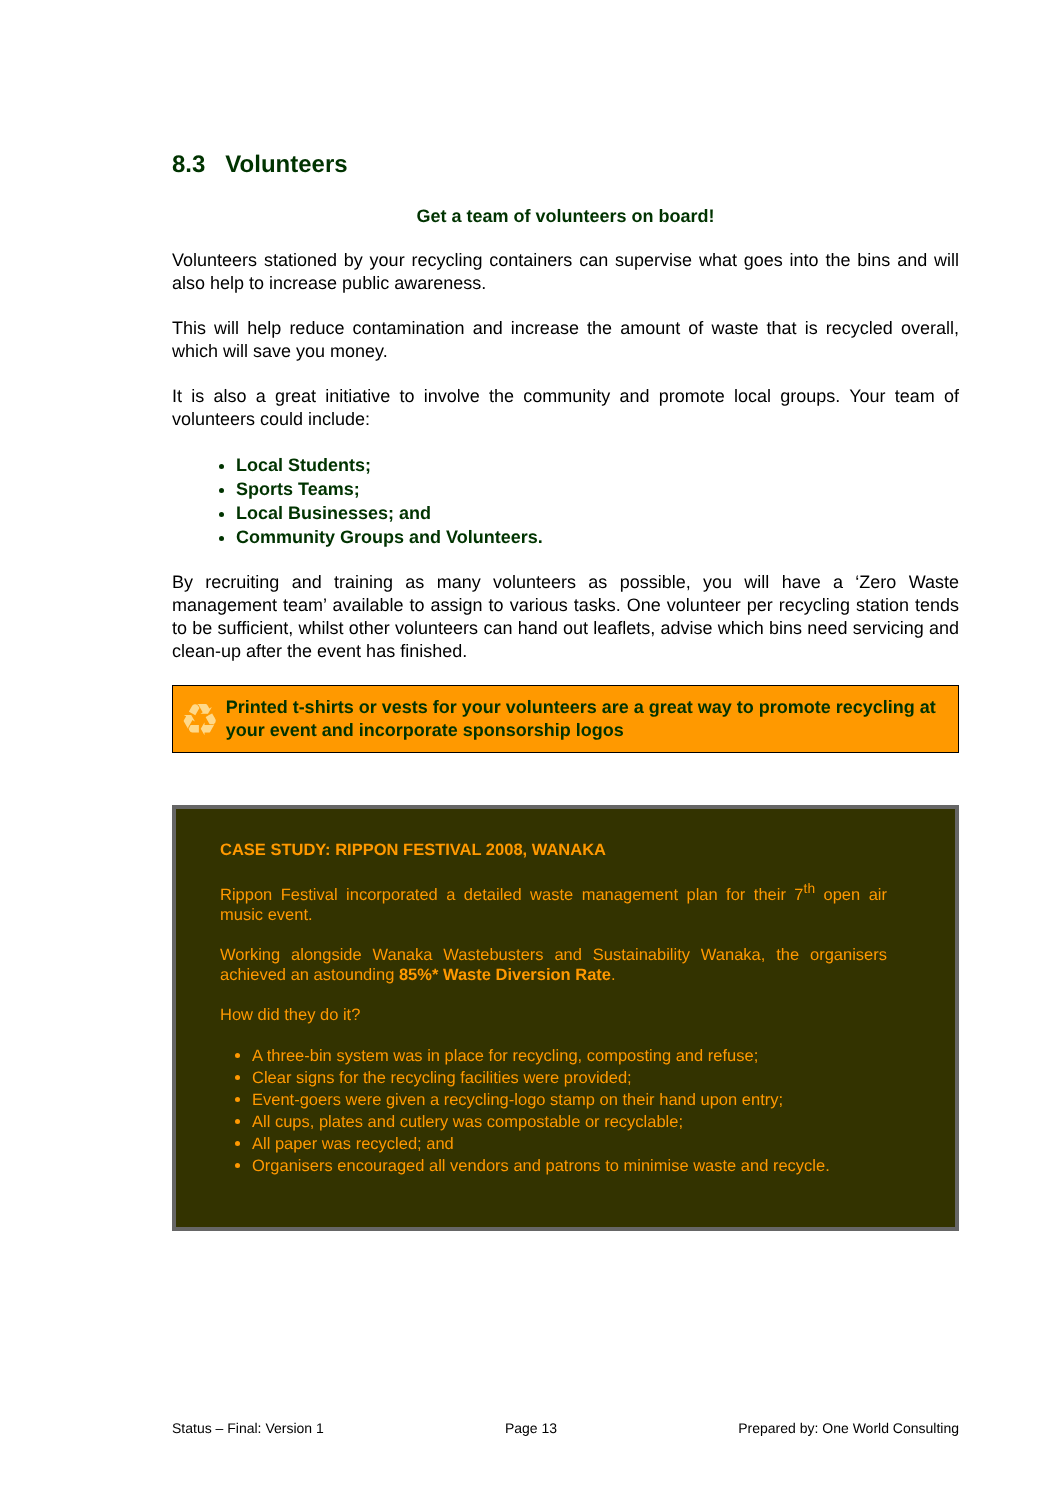8.3 Volunteers
Get a team of volunteers on board!
Volunteers stationed by your recycling containers can supervise what goes into the bins and will also help to increase public awareness.
This will help reduce contamination and increase the amount of waste that is recycled overall, which will save you money.
It is also a great initiative to involve the community and promote local groups. Your team of volunteers could include:
Local Students;
Sports Teams;
Local Businesses; and
Community Groups and Volunteers.
By recruiting and training as many volunteers as possible, you will have a ‘Zero Waste management team’ available to assign to various tasks. One volunteer per recycling station tends to be sufficient, whilst other volunteers can hand out leaflets, advise which bins need servicing and clean-up after the event has finished.
♻
Printed t-shirts or vests for your volunteers are a great way to promote recycling at your event and incorporate sponsorship logos
CASE STUDY: RIPPON FESTIVAL 2008, WANAKA
Rippon Festival incorporated a detailed waste management plan for their 7<sup>th</sup> open air music event.
Working alongside Wanaka Wastebusters and Sustainability Wanaka, the organisers achieved an astounding 85%* Waste Diversion Rate.
How did they do it?
A three-bin system was in place for recycling, composting and refuse;
Clear signs for the recycling facilities were provided;
Event-goers were given a recycling-logo stamp on their hand upon entry;
All cups, plates and cutlery was compostable or recyclable;
All paper was recycled; and
Organisers encouraged all vendors and patrons to minimise waste and recycle.
Status – Final: Version 1 Page 13 Prepared by: One World Consulting